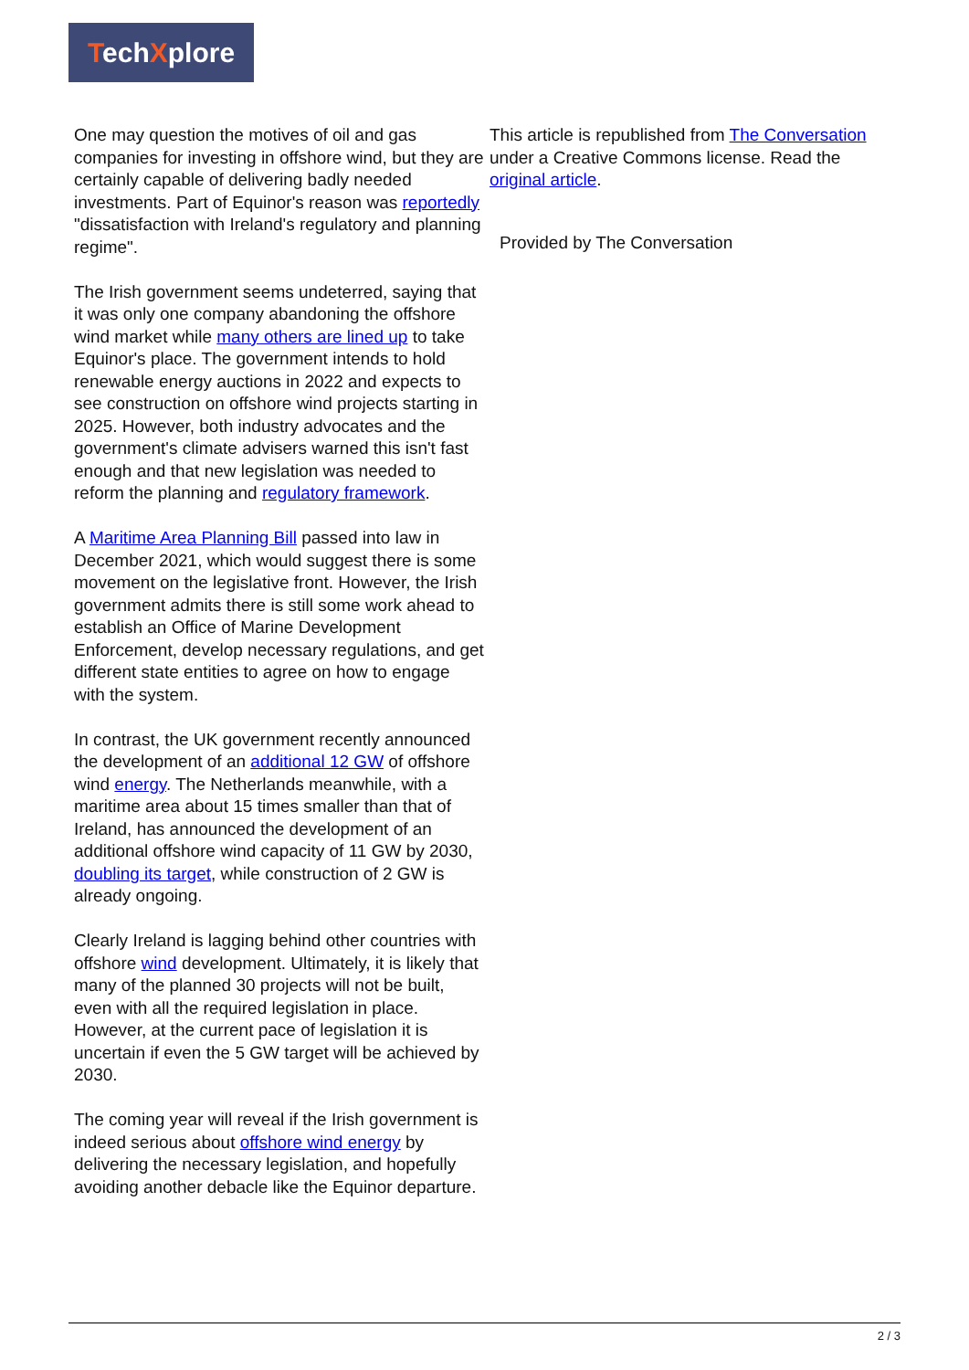TechXplore
One may question the motives of oil and gas companies for investing in offshore wind, but they are certainly capable of delivering badly needed investments. Part of Equinor's reason was reportedly "dissatisfaction with Ireland's regulatory and planning regime".
The Irish government seems undeterred, saying that it was only one company abandoning the offshore wind market while many others are lined up to take Equinor's place. The government intends to hold renewable energy auctions in 2022 and expects to see construction on offshore wind projects starting in 2025. However, both industry advocates and the government's climate advisers warned this isn't fast enough and that new legislation was needed to reform the planning and regulatory framework.
A Maritime Area Planning Bill passed into law in December 2021, which would suggest there is some movement on the legislative front. However, the Irish government admits there is still some work ahead to establish an Office of Marine Development Enforcement, develop necessary regulations, and get different state entities to agree on how to engage with the system.
In contrast, the UK government recently announced the development of an additional 12 GW of offshore wind energy. The Netherlands meanwhile, with a maritime area about 15 times smaller than that of Ireland, has announced the development of an additional offshore wind capacity of 11 GW by 2030, doubling its target, while construction of 2 GW is already ongoing.
Clearly Ireland is lagging behind other countries with offshore wind development. Ultimately, it is likely that many of the planned 30 projects will not be built, even with all the required legislation in place. However, at the current pace of legislation it is uncertain if even the 5 GW target will be achieved by 2030.
The coming year will reveal if the Irish government is indeed serious about offshore wind energy by delivering the necessary legislation, and hopefully avoiding another debacle like the Equinor departure.
This article is republished from The Conversation under a Creative Commons license. Read the original article.
Provided by The Conversation
2 / 3